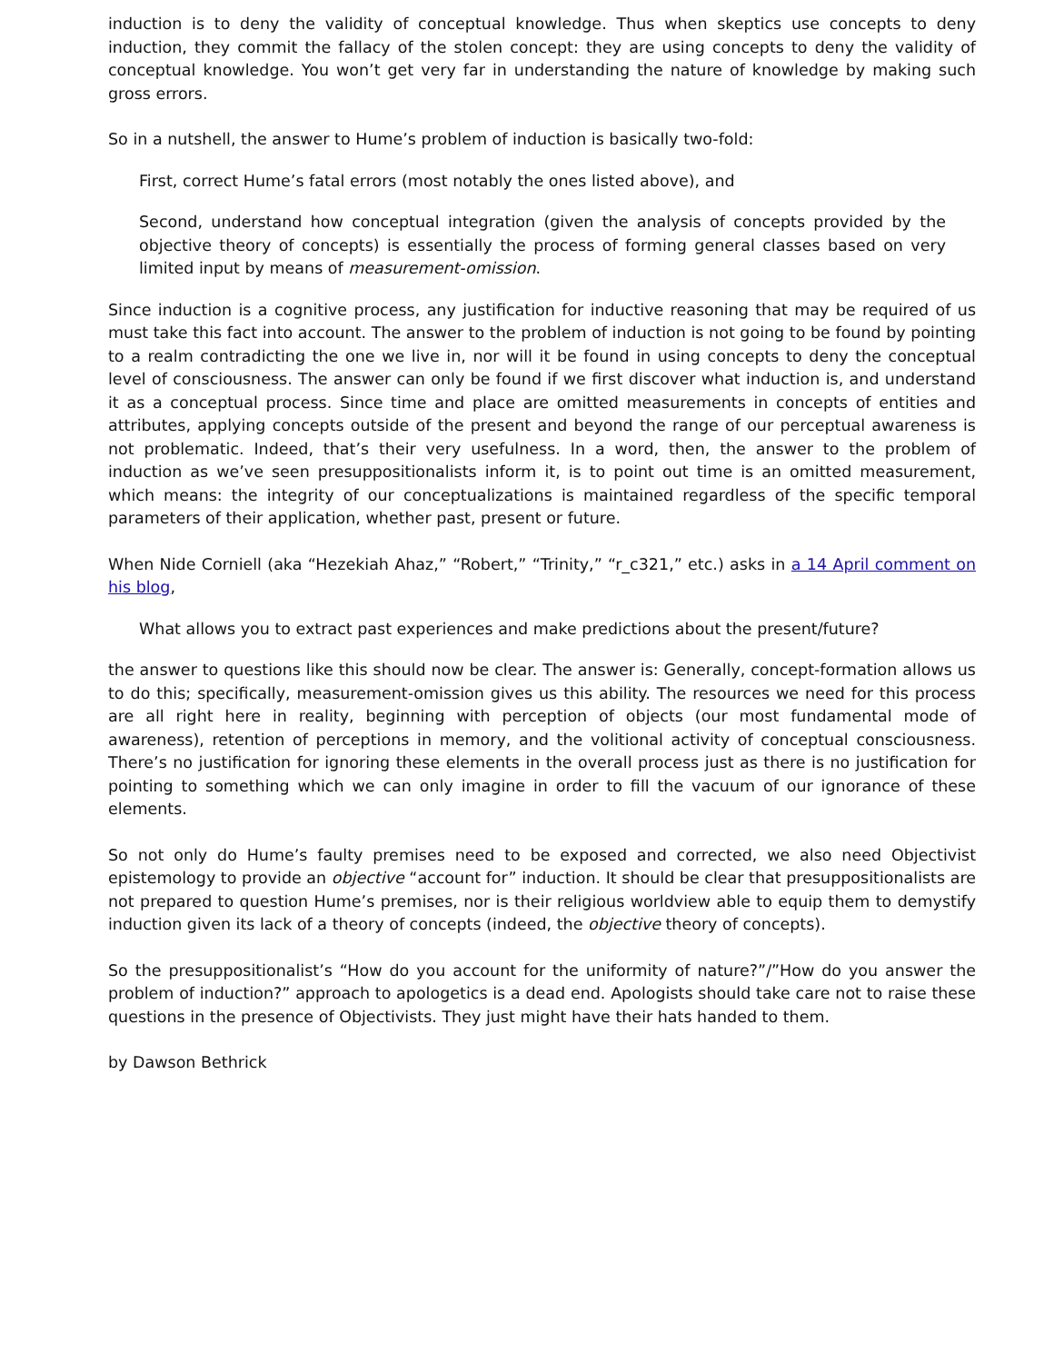induction is to deny the validity of conceptual knowledge. Thus when skeptics use concepts to deny induction, they commit the fallacy of the stolen concept: they are using concepts to deny the validity of conceptual knowledge. You won’t get very far in understanding the nature of knowledge by making such gross errors.
So in a nutshell, the answer to Hume’s problem of induction is basically two-fold:
First, correct Hume’s fatal errors (most notably the ones listed above), and
Second, understand how conceptual integration (given the analysis of concepts provided by the objective theory of concepts) is essentially the process of forming general classes based on very limited input by means of measurement-omission.
Since induction is a cognitive process, any justification for inductive reasoning that may be required of us must take this fact into account. The answer to the problem of induction is not going to be found by pointing to a realm contradicting the one we live in, nor will it be found in using concepts to deny the conceptual level of consciousness. The answer can only be found if we first discover what induction is, and understand it as a conceptual process. Since time and place are omitted measurements in concepts of entities and attributes, applying concepts outside of the present and beyond the range of our perceptual awareness is not problematic. Indeed, that’s their very usefulness. In a word, then, the answer to the problem of induction as we’ve seen presuppositionalists inform it, is to point out time is an omitted measurement, which means: the integrity of our conceptualizations is maintained regardless of the specific temporal parameters of their application, whether past, present or future.
When Nide Corniell (aka “Hezekiah Ahaz,” “Robert,” “Trinity,” “r_c321,” etc.) asks in a 14 April comment on his blog,
What allows you to extract past experiences and make predictions about the present/future?
the answer to questions like this should now be clear. The answer is: Generally, concept-formation allows us to do this; specifically, measurement-omission gives us this ability. The resources we need for this process are all right here in reality, beginning with perception of objects (our most fundamental mode of awareness), retention of perceptions in memory, and the volitional activity of conceptual consciousness. There’s no justification for ignoring these elements in the overall process just as there is no justification for pointing to something which we can only imagine in order to fill the vacuum of our ignorance of these elements.
So not only do Hume’s faulty premises need to be exposed and corrected, we also need Objectivist epistemology to provide an objective “account for” induction. It should be clear that presuppositionalists are not prepared to question Hume’s premises, nor is their religious worldview able to equip them to demystify induction given its lack of a theory of concepts (indeed, the objective theory of concepts).
So the presuppositionalist’s “How do you account for the uniformity of nature?”/”How do you answer the problem of induction?” approach to apologetics is a dead end. Apologists should take care not to raise these questions in the presence of Objectivists. They just might have their hats handed to them.
by Dawson Bethrick